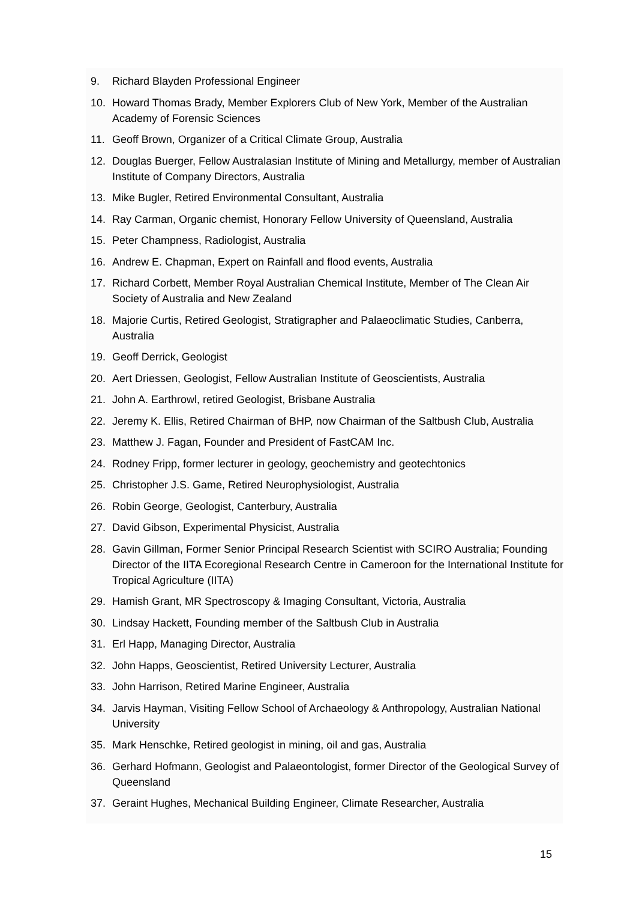9. Richard Blayden Professional Engineer
10. Howard Thomas Brady, Member Explorers Club of New York, Member of the Australian Academy of Forensic Sciences
11. Geoff Brown, Organizer of a Critical Climate Group, Australia
12. Douglas Buerger, Fellow Australasian Institute of Mining and Metallurgy, member of Australian Institute of Company Directors, Australia
13. Mike Bugler, Retired Environmental Consultant, Australia
14. Ray Carman, Organic chemist, Honorary Fellow University of Queensland, Australia
15. Peter Champness, Radiologist, Australia
16. Andrew E. Chapman, Expert on Rainfall and flood events, Australia
17. Richard Corbett, Member Royal Australian Chemical Institute, Member of The Clean Air Society of Australia and New Zealand
18. Majorie Curtis, Retired Geologist, Stratigrapher and Palaeoclimatic Studies, Canberra, Australia
19. Geoff Derrick, Geologist
20. Aert Driessen, Geologist, Fellow Australian Institute of Geoscientists, Australia
21. John A. Earthrowl, retired Geologist, Brisbane Australia
22. Jeremy K. Ellis, Retired Chairman of BHP, now Chairman of the Saltbush Club, Australia
23. Matthew J. Fagan, Founder and President of FastCAM Inc.
24. Rodney Fripp, former lecturer in geology, geochemistry and geotechtonics
25. Christopher J.S. Game, Retired Neurophysiologist, Australia
26. Robin George, Geologist, Canterbury, Australia
27. David Gibson, Experimental Physicist, Australia
28. Gavin Gillman, Former Senior Principal Research Scientist with SCIRO Australia; Founding Director of the IITA Ecoregional Research Centre in Cameroon for the International Institute for Tropical Agriculture (IITA)
29. Hamish Grant, MR Spectroscopy & Imaging Consultant, Victoria, Australia
30. Lindsay Hackett, Founding member of the Saltbush Club in Australia
31. Erl Happ, Managing Director, Australia
32. John Happs, Geoscientist, Retired University Lecturer, Australia
33. John Harrison, Retired Marine Engineer, Australia
34. Jarvis Hayman, Visiting Fellow School of Archaeology & Anthropology, Australian National University
35. Mark Henschke, Retired geologist in mining, oil and gas, Australia
36. Gerhard Hofmann, Geologist and Palaeontologist, former Director of the Geological Survey of Queensland
37. Geraint Hughes, Mechanical Building Engineer, Climate Researcher, Australia
15